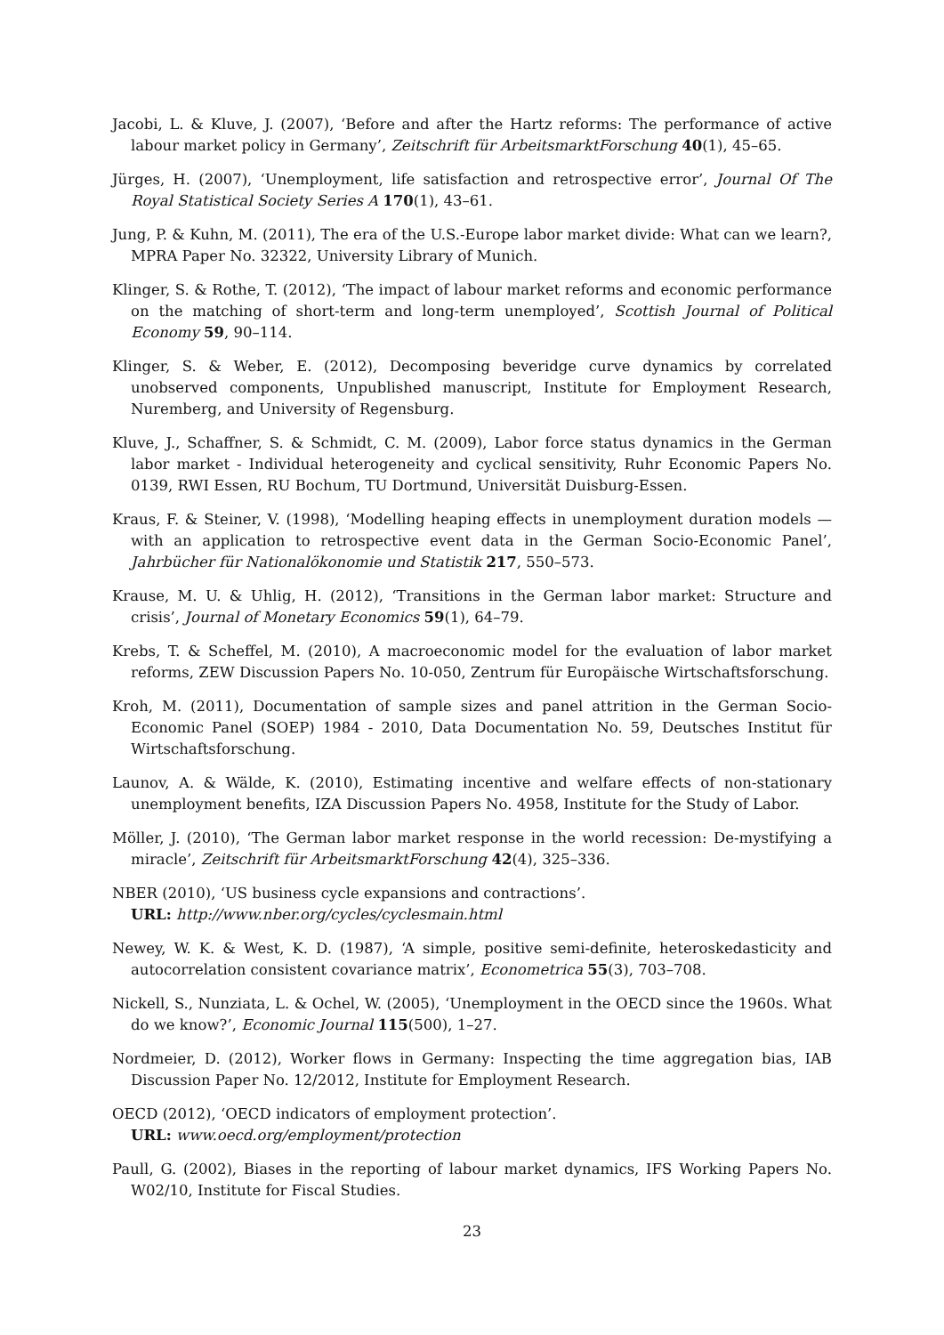Jacobi, L. & Kluve, J. (2007), ‘Before and after the Hartz reforms: The performance of active labour market policy in Germany’, Zeitschrift für ArbeitsmarktForschung 40(1), 45–65.
Jürges, H. (2007), ‘Unemployment, life satisfaction and retrospective error’, Journal Of The Royal Statistical Society Series A 170(1), 43–61.
Jung, P. & Kuhn, M. (2011), The era of the U.S.-Europe labor market divide: What can we learn?, MPRA Paper No. 32322, University Library of Munich.
Klinger, S. & Rothe, T. (2012), ‘The impact of labour market reforms and economic performance on the matching of short-term and long-term unemployed’, Scottish Journal of Political Economy 59, 90–114.
Klinger, S. & Weber, E. (2012), Decomposing beveridge curve dynamics by correlated unobserved components, Unpublished manuscript, Institute for Employment Research, Nuremberg, and University of Regensburg.
Kluve, J., Schaffner, S. & Schmidt, C. M. (2009), Labor force status dynamics in the German labor market - Individual heterogeneity and cyclical sensitivity, Ruhr Economic Papers No. 0139, RWI Essen, RU Bochum, TU Dortmund, Universität Duisburg-Essen.
Kraus, F. & Steiner, V. (1998), ‘Modelling heaping effects in unemployment duration models — with an application to retrospective event data in the German Socio-Economic Panel’, Jahrbücher für Nationalökonomie und Statistik 217, 550–573.
Krause, M. U. & Uhlig, H. (2012), ‘Transitions in the German labor market: Structure and crisis’, Journal of Monetary Economics 59(1), 64–79.
Krebs, T. & Scheffel, M. (2010), A macroeconomic model for the evaluation of labor market reforms, ZEW Discussion Papers No. 10-050, Zentrum für Europäische Wirtschaftsforschung.
Kroh, M. (2011), Documentation of sample sizes and panel attrition in the German Socio-Economic Panel (SOEP) 1984 - 2010, Data Documentation No. 59, Deutsches Institut für Wirtschaftsforschung.
Launov, A. & Wälde, K. (2010), Estimating incentive and welfare effects of non-stationary unemployment benefits, IZA Discussion Papers No. 4958, Institute for the Study of Labor.
Möller, J. (2010), ‘The German labor market response in the world recession: De-mystifying a miracle’, Zeitschrift für ArbeitsmarktForschung 42(4), 325–336.
NBER (2010), ‘US business cycle expansions and contractions’.
URL: http://www.nber.org/cycles/cyclesmain.html
Newey, W. K. & West, K. D. (1987), ‘A simple, positive semi-definite, heteroskedasticity and autocorrelation consistent covariance matrix’, Econometrica 55(3), 703–708.
Nickell, S., Nunziata, L. & Ochel, W. (2005), ‘Unemployment in the OECD since the 1960s. What do we know?’, Economic Journal 115(500), 1–27.
Nordmeier, D. (2012), Worker flows in Germany: Inspecting the time aggregation bias, IAB Discussion Paper No. 12/2012, Institute for Employment Research.
OECD (2012), ‘OECD indicators of employment protection’.
URL: www.oecd.org/employment/protection
Paull, G. (2002), Biases in the reporting of labour market dynamics, IFS Working Papers No. W02/10, Institute for Fiscal Studies.
23